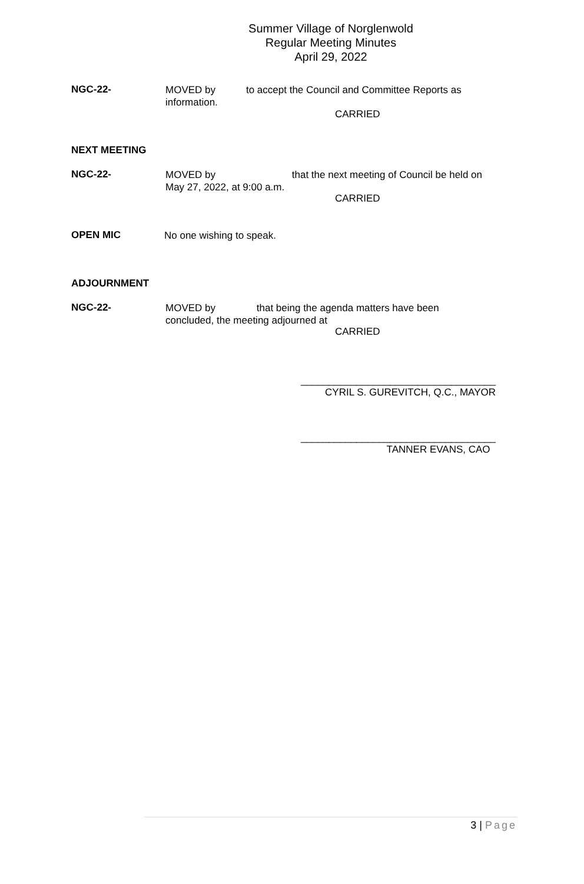Summer Village of Norglenwold
Regular Meeting Minutes
April 29, 2022
NGC-22-
MOVED by to accept the Council and Committee Reports as
information.
CARRIED
NEXT MEETING
NGC-22-
MOVED by that the next meeting of Council be held on
May 27, 2022, at 9:00 a.m.
CARRIED
OPEN MIC No one wishing to speak.
ADJOURNMENT
NGC-22-
MOVED by that being the agenda matters have been
concluded, the meeting adjourned at
CARRIED
___________________________________
CYRIL S. GUREVITCH, Q.C., MAYOR
___________________________________
TANNER EVANS, CAO
3 | Page